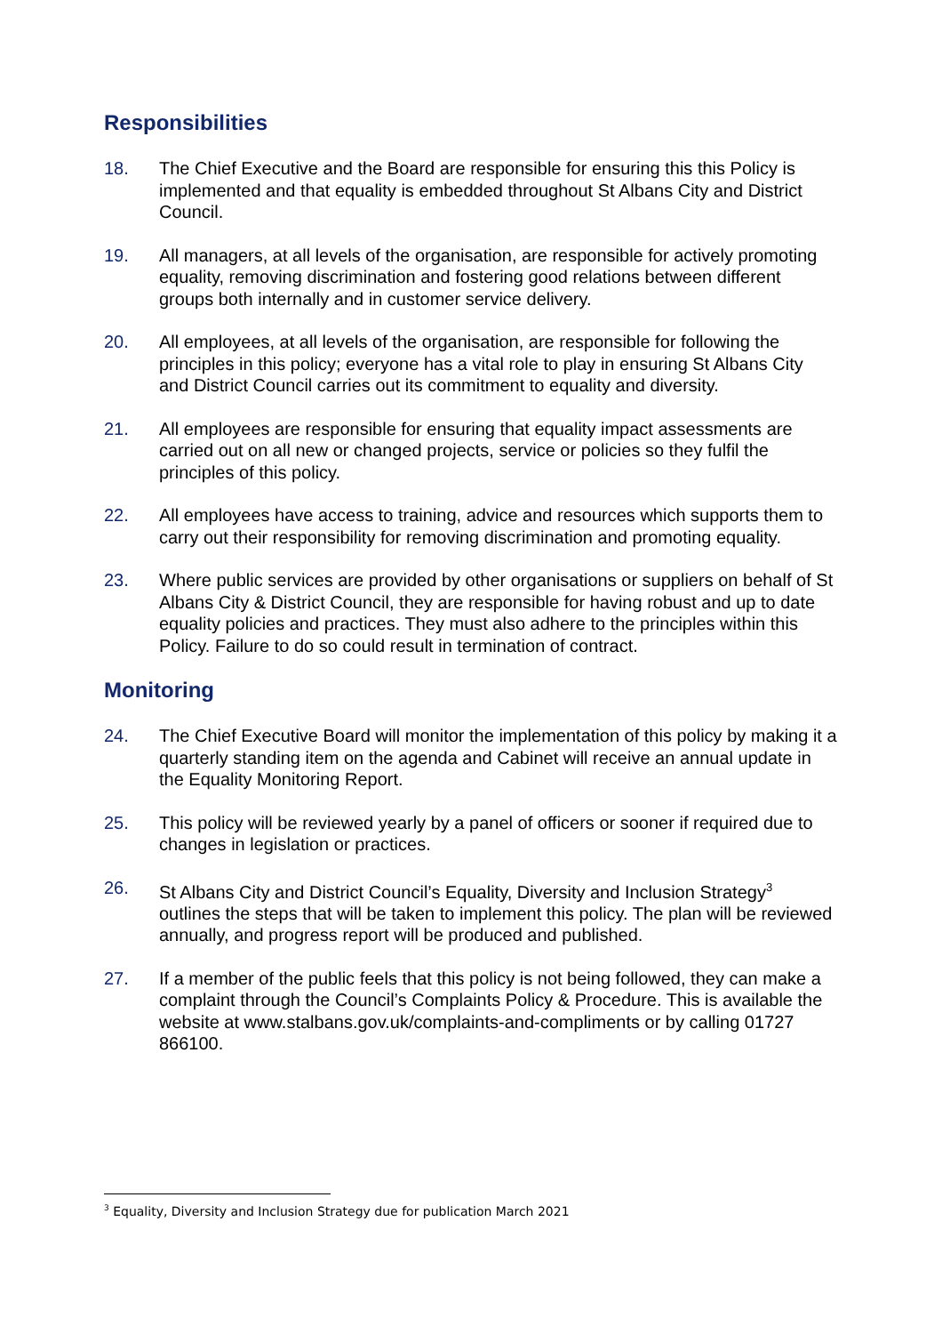Responsibilities
18. The Chief Executive and the Board are responsible for ensuring this this Policy is implemented and that equality is embedded throughout St Albans City and District Council.
19. All managers, at all levels of the organisation, are responsible for actively promoting equality, removing discrimination and fostering good relations between different groups both internally and in customer service delivery.
20. All employees, at all levels of the organisation, are responsible for following the principles in this policy; everyone has a vital role to play in ensuring St Albans City and District Council carries out its commitment to equality and diversity.
21. All employees are responsible for ensuring that equality impact assessments are carried out on all new or changed projects, service or policies so they fulfil the principles of this policy.
22. All employees have access to training, advice and resources which supports them to carry out their responsibility for removing discrimination and promoting equality.
23. Where public services are provided by other organisations or suppliers on behalf of St Albans City & District Council, they are responsible for having robust and up to date equality policies and practices. They must also adhere to the principles within this Policy. Failure to do so could result in termination of contract.
Monitoring
24. The Chief Executive Board will monitor the implementation of this policy by making it a quarterly standing item on the agenda and Cabinet will receive an annual update in the Equality Monitoring Report.
25. This policy will be reviewed yearly by a panel of officers or sooner if required due to changes in legislation or practices.
26. St Albans City and District Council’s Equality, Diversity and Inclusion Strategy<sup>3</sup> outlines the steps that will be taken to implement this policy. The plan will be reviewed annually, and progress report will be produced and published.
27. If a member of the public feels that this policy is not being followed, they can make a complaint through the Council’s Complaints Policy & Procedure. This is available the website at www.stalbans.gov.uk/complaints-and-compliments or by calling 01727 866100.
<sup>3</sup> Equality, Diversity and Inclusion Strategy due for publication March 2021